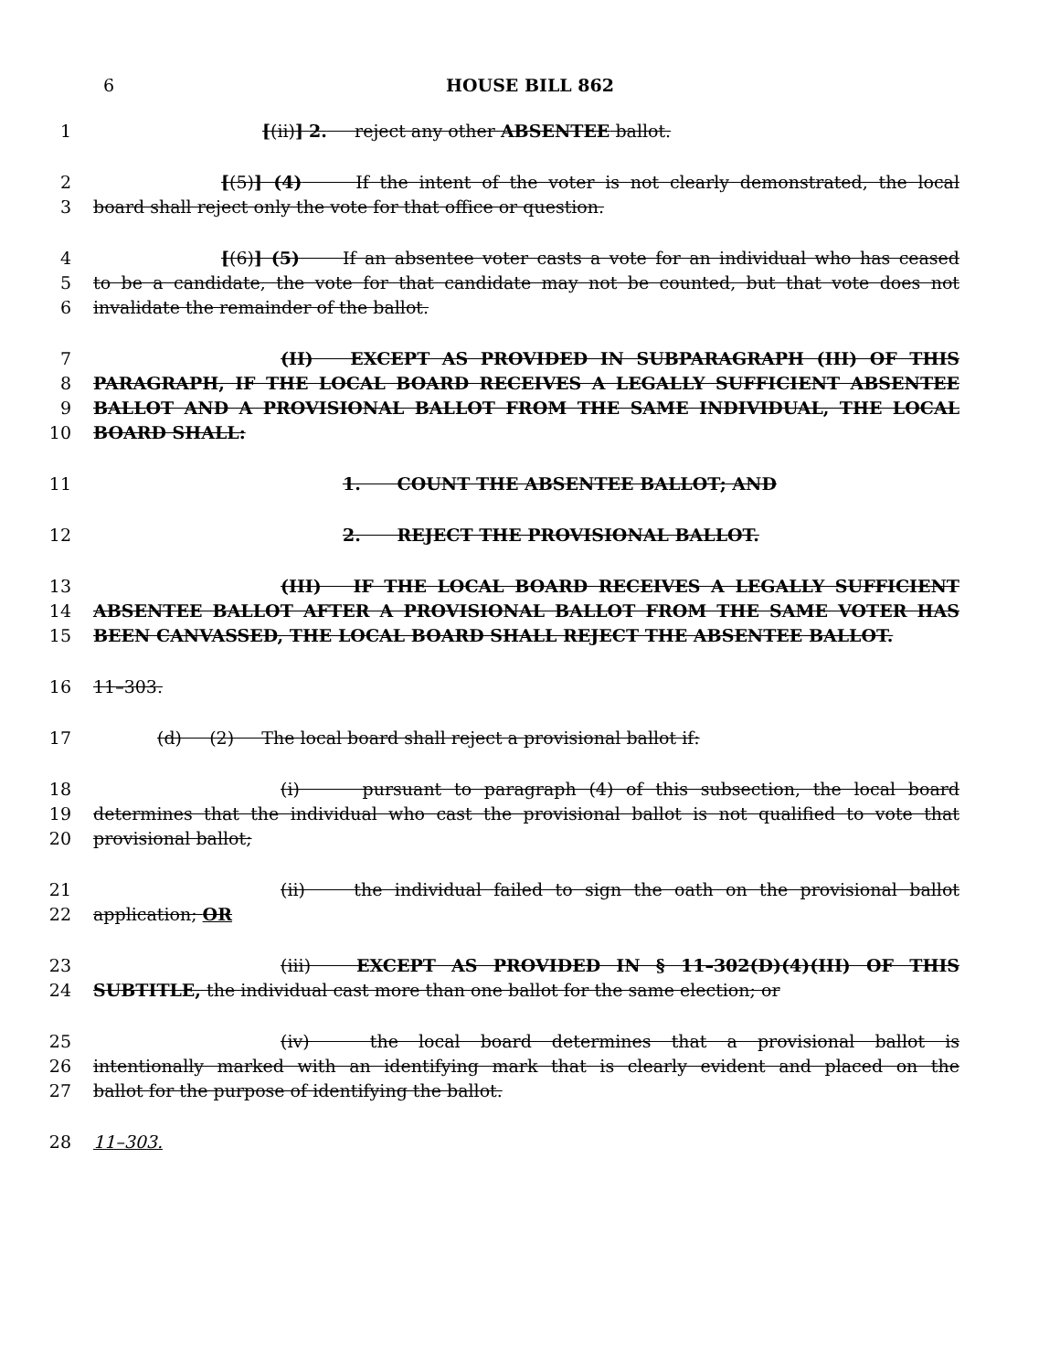6 HOUSE BILL 862
1 [(ii)] 2. reject any other ABSENTEE ballot.
2 [(5)] (4) If the intent of the voter is not clearly demonstrated, the local
3 board shall reject only the vote for that office or question.
4 [(6)] (5) If an absentee voter casts a vote for an individual who has ceased
5 to be a candidate, the vote for that candidate may not be counted, but that vote does not
6 invalidate the remainder of the ballot.
7 (II) EXCEPT AS PROVIDED IN SUBPARAGRAPH (III) OF THIS
8 PARAGRAPH, IF THE LOCAL BOARD RECEIVES A LEGALLY SUFFICIENT ABSENTEE
9 BALLOT AND A PROVISIONAL BALLOT FROM THE SAME INDIVIDUAL, THE LOCAL
10 BOARD SHALL:
11 1. COUNT THE ABSENTEE BALLOT; AND
12 2. REJECT THE PROVISIONAL BALLOT.
13 (III) IF THE LOCAL BOARD RECEIVES A LEGALLY SUFFICIENT
14 ABSENTEE BALLOT AFTER A PROVISIONAL BALLOT FROM THE SAME VOTER HAS
15 BEEN CANVASSED, THE LOCAL BOARD SHALL REJECT THE ABSENTEE BALLOT.
16 11–303.
17 (d) (2) The local board shall reject a provisional ballot if:
18 (i) pursuant to paragraph (4) of this subsection, the local board
19 determines that the individual who cast the provisional ballot is not qualified to vote that
20 provisional ballot;
21 (ii) the individual failed to sign the oath on the provisional ballot
22 application; OR
23 (iii) EXCEPT AS PROVIDED IN § 11–302(D)(4)(III) OF THIS
24 SUBTITLE, the individual cast more than one ballot for the same election; or
25 (iv) the local board determines that a provisional ballot is
26 intentionally marked with an identifying mark that is clearly evident and placed on the
27 ballot for the purpose of identifying the ballot.
28 11–303.